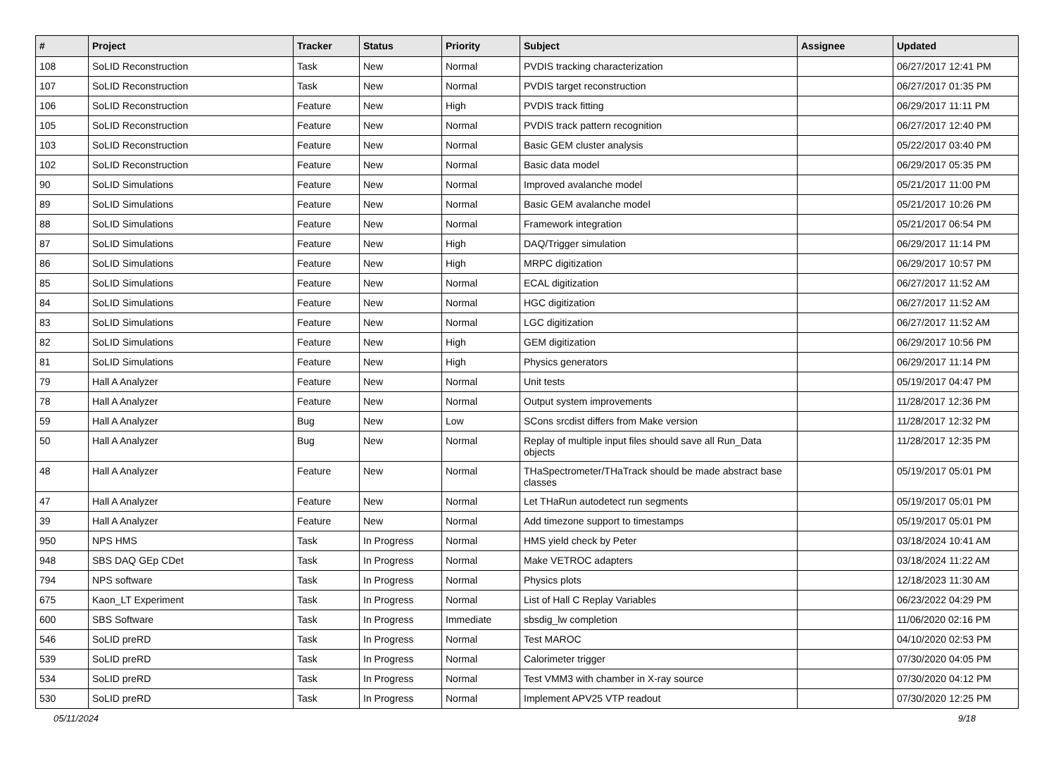| # | Project | Tracker | Status | Priority | Subject | Assignee | Updated |
| --- | --- | --- | --- | --- | --- | --- | --- |
| 108 | SoLID Reconstruction | Task | New | Normal | PVDIS tracking characterization | | 06/27/2017 12:41 PM |
| 107 | SoLID Reconstruction | Task | New | Normal | PVDIS target reconstruction | | 06/27/2017 01:35 PM |
| 106 | SoLID Reconstruction | Feature | New | High | PVDIS track fitting | | 06/29/2017 11:11 PM |
| 105 | SoLID Reconstruction | Feature | New | Normal | PVDIS track pattern recognition | | 06/27/2017 12:40 PM |
| 103 | SoLID Reconstruction | Feature | New | Normal | Basic GEM cluster analysis | | 05/22/2017 03:40 PM |
| 102 | SoLID Reconstruction | Feature | New | Normal | Basic data model | | 06/29/2017 05:35 PM |
| 90 | SoLID Simulations | Feature | New | Normal | Improved avalanche model | | 05/21/2017 11:00 PM |
| 89 | SoLID Simulations | Feature | New | Normal | Basic GEM avalanche model | | 05/21/2017 10:26 PM |
| 88 | SoLID Simulations | Feature | New | Normal | Framework integration | | 05/21/2017 06:54 PM |
| 87 | SoLID Simulations | Feature | New | High | DAQ/Trigger simulation | | 06/29/2017 11:14 PM |
| 86 | SoLID Simulations | Feature | New | High | MRPC digitization | | 06/29/2017 10:57 PM |
| 85 | SoLID Simulations | Feature | New | Normal | ECAL digitization | | 06/27/2017 11:52 AM |
| 84 | SoLID Simulations | Feature | New | Normal | HGC digitization | | 06/27/2017 11:52 AM |
| 83 | SoLID Simulations | Feature | New | Normal | LGC digitization | | 06/27/2017 11:52 AM |
| 82 | SoLID Simulations | Feature | New | High | GEM digitization | | 06/29/2017 10:56 PM |
| 81 | SoLID Simulations | Feature | New | High | Physics generators | | 06/29/2017 11:14 PM |
| 79 | Hall A Analyzer | Feature | New | Normal | Unit tests | | 05/19/2017 04:47 PM |
| 78 | Hall A Analyzer | Feature | New | Normal | Output system improvements | | 11/28/2017 12:36 PM |
| 59 | Hall A Analyzer | Bug | New | Low | SCons srcdist differs from Make version | | 11/28/2017 12:32 PM |
| 50 | Hall A Analyzer | Bug | New | Normal | Replay of multiple input files should save all Run_Data objects | | 11/28/2017 12:35 PM |
| 48 | Hall A Analyzer | Feature | New | Normal | THaSpectrometer/THaTrack should be made abstract base classes | | 05/19/2017 05:01 PM |
| 47 | Hall A Analyzer | Feature | New | Normal | Let THaRun autodetect run segments | | 05/19/2017 05:01 PM |
| 39 | Hall A Analyzer | Feature | New | Normal | Add timezone support to timestamps | | 05/19/2017 05:01 PM |
| 950 | NPS HMS | Task | In Progress | Normal | HMS yield check by Peter | | 03/18/2024 10:41 AM |
| 948 | SBS DAQ GEp CDet | Task | In Progress | Normal | Make VETROC adapters | | 03/18/2024 11:22 AM |
| 794 | NPS software | Task | In Progress | Normal | Physics plots | | 12/18/2023 11:30 AM |
| 675 | Kaon_LT Experiment | Task | In Progress | Normal | List of Hall C Replay Variables | | 06/23/2022 04:29 PM |
| 600 | SBS Software | Task | In Progress | Immediate | sbsdig_lw completion | | 11/06/2020 02:16 PM |
| 546 | SoLID preRD | Task | In Progress | Normal | Test MAROC | | 04/10/2020 02:53 PM |
| 539 | SoLID preRD | Task | In Progress | Normal | Calorimeter trigger | | 07/30/2020 04:05 PM |
| 534 | SoLID preRD | Task | In Progress | Normal | Test VMM3 with chamber in X-ray source | | 07/30/2020 04:12 PM |
| 530 | SoLID preRD | Task | In Progress | Normal | Implement APV25 VTP readout | | 07/30/2020 12:25 PM |
05/11/2024 9/18